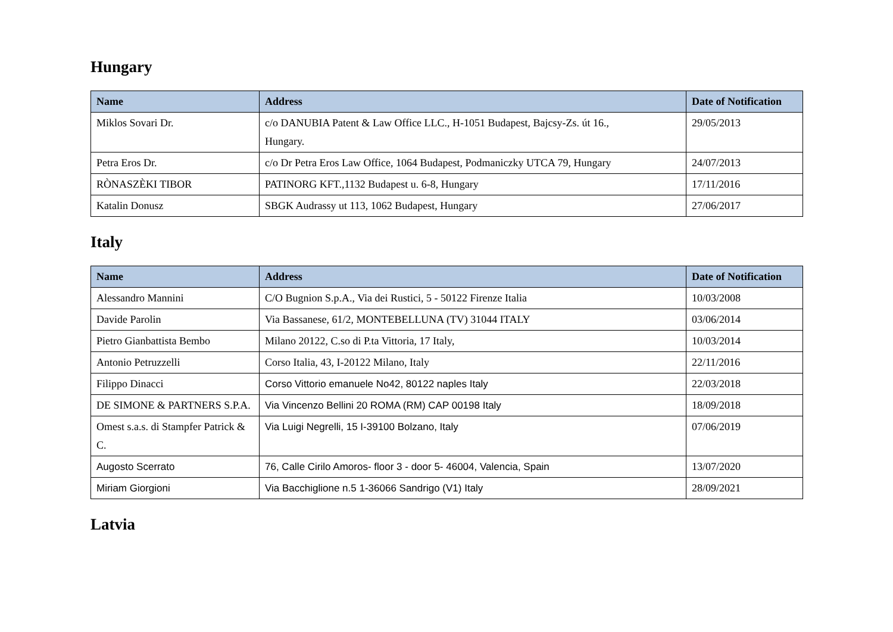Hungary
| Name | Address | Date of Notification |
| --- | --- | --- |
| Miklos Sovari Dr. | c/o DANUBIA Patent & Law Office LLC., H-1051 Budapest, Bajcsy-Zs. út 16., Hungary. | 29/05/2013 |
| Petra Eros Dr. | c/o Dr Petra Eros Law Office, 1064 Budapest, Podmaniczky UTCA 79, Hungary | 24/07/2013 |
| RÒNASZÈKI TIBOR | PATINORG KFT.,1132 Budapest u. 6-8, Hungary | 17/11/2016 |
| Katalin Donusz | SBGK Audrassy ut 113, 1062 Budapest, Hungary | 27/06/2017 |
Italy
| Name | Address | Date of Notification |
| --- | --- | --- |
| Alessandro Mannini | C/O Bugnion S.p.A., Via dei Rustici, 5 - 50122 Firenze Italia | 10/03/2008 |
| Davide Parolin | Via Bassanese, 61/2, MONTEBELLUNA (TV) 31044 ITALY | 03/06/2014 |
| Pietro Gianbattista Bembo | Milano 20122, C.so di P.ta Vittoria, 17 Italy, | 10/03/2014 |
| Antonio Petruzzelli | Corso Italia, 43, I-20122 Milano, Italy | 22/11/2016 |
| Filippo Dinacci | Corso Vittorio emanuele No42, 80122 naples Italy | 22/03/2018 |
| DE SIMONE & PARTNERS S.P.A. | Via Vincenzo Bellini 20 ROMA (RM) CAP 00198 Italy | 18/09/2018 |
| Omest s.a.s. di Stampfer Patrick & C. | Via Luigi Negrelli, 15 I-39100 Bolzano, Italy | 07/06/2019 |
| Augosto Scerrato | 76, Calle Cirilo Amoros- floor 3 - door 5- 46004, Valencia, Spain | 13/07/2020 |
| Miriam Giorgioni | Via Bacchiglione n.5 1-36066 Sandrigo (V1) Italy | 28/09/2021 |
Latvia